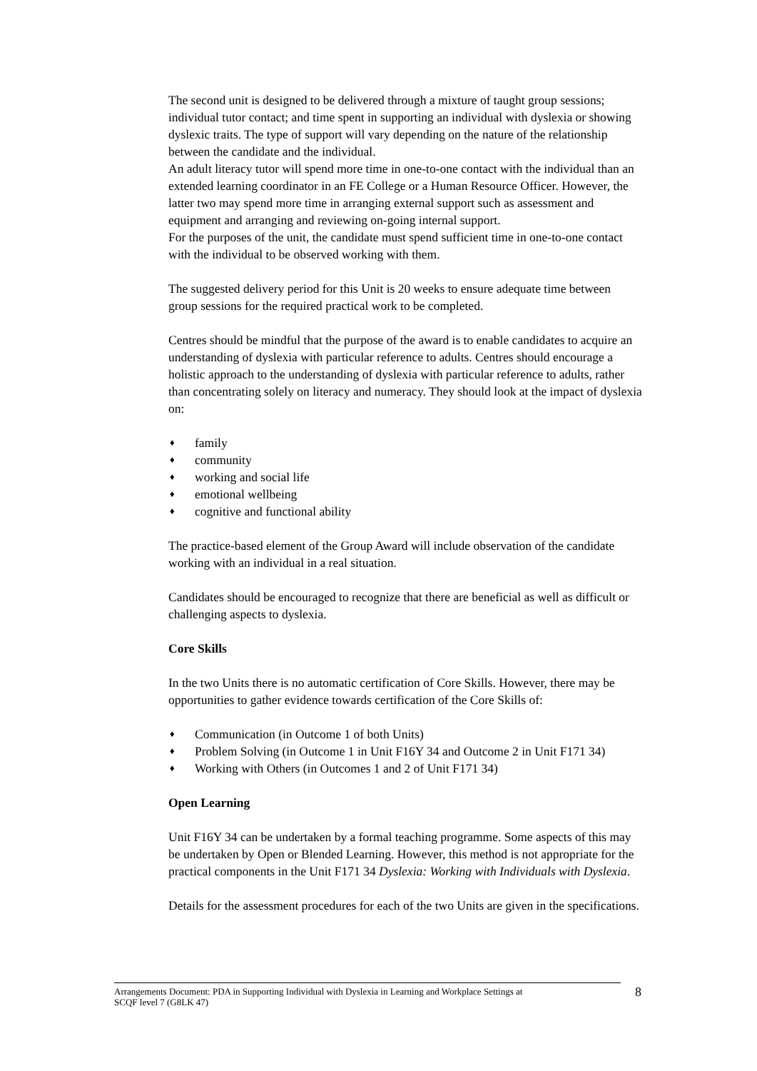The second unit is designed to be delivered through a mixture of taught group sessions; individual tutor contact; and time spent in supporting an individual with dyslexia or showing dyslexic traits. The type of support will vary depending on the nature of the relationship between the candidate and the individual.
An adult literacy tutor will spend more time in one-to-one contact with the individual than an extended learning coordinator in an FE College or a Human Resource Officer. However, the latter two may spend more time in arranging external support such as assessment and equipment and arranging and reviewing on-going internal support.
For the purposes of the unit, the candidate must spend sufficient time in one-to-one contact with the individual to be observed working with them.
The suggested delivery period for this Unit is 20 weeks to ensure adequate time between group sessions for the required practical work to be completed.
Centres should be mindful that the purpose of the award is to enable candidates to acquire an understanding of dyslexia with particular reference to adults. Centres should encourage a holistic approach to the understanding of dyslexia with particular reference to adults, rather than concentrating solely on literacy and numeracy. They should look at the impact of dyslexia on:
♦ family
♦ community
♦ working and social life
♦ emotional wellbeing
♦ cognitive and functional ability
The practice-based element of the Group Award will include observation of the candidate working with an individual in a real situation.
Candidates should be encouraged to recognize that there are beneficial as well as difficult or challenging aspects to dyslexia.
Core Skills
In the two Units there is no automatic certification of Core Skills. However, there may be opportunities to gather evidence towards certification of the Core Skills of:
♦ Communication (in Outcome 1 of both Units)
♦ Problem Solving (in Outcome 1 in Unit F16Y 34 and Outcome 2 in Unit F171 34)
♦ Working with Others (in Outcomes 1 and 2 of Unit F171 34)
Open Learning
Unit F16Y 34 can be undertaken by a formal teaching programme. Some aspects of this may be undertaken by Open or Blended Learning. However, this method is not appropriate for the practical components in the Unit F171 34 Dyslexia: Working with Individuals with Dyslexia.
Details for the assessment procedures for each of the two Units are given in the specifications.
Arrangements Document: PDA in Supporting Individual with Dyslexia in Learning and Workplace Settings at
SCQF level 7 (G8LK 47)
8